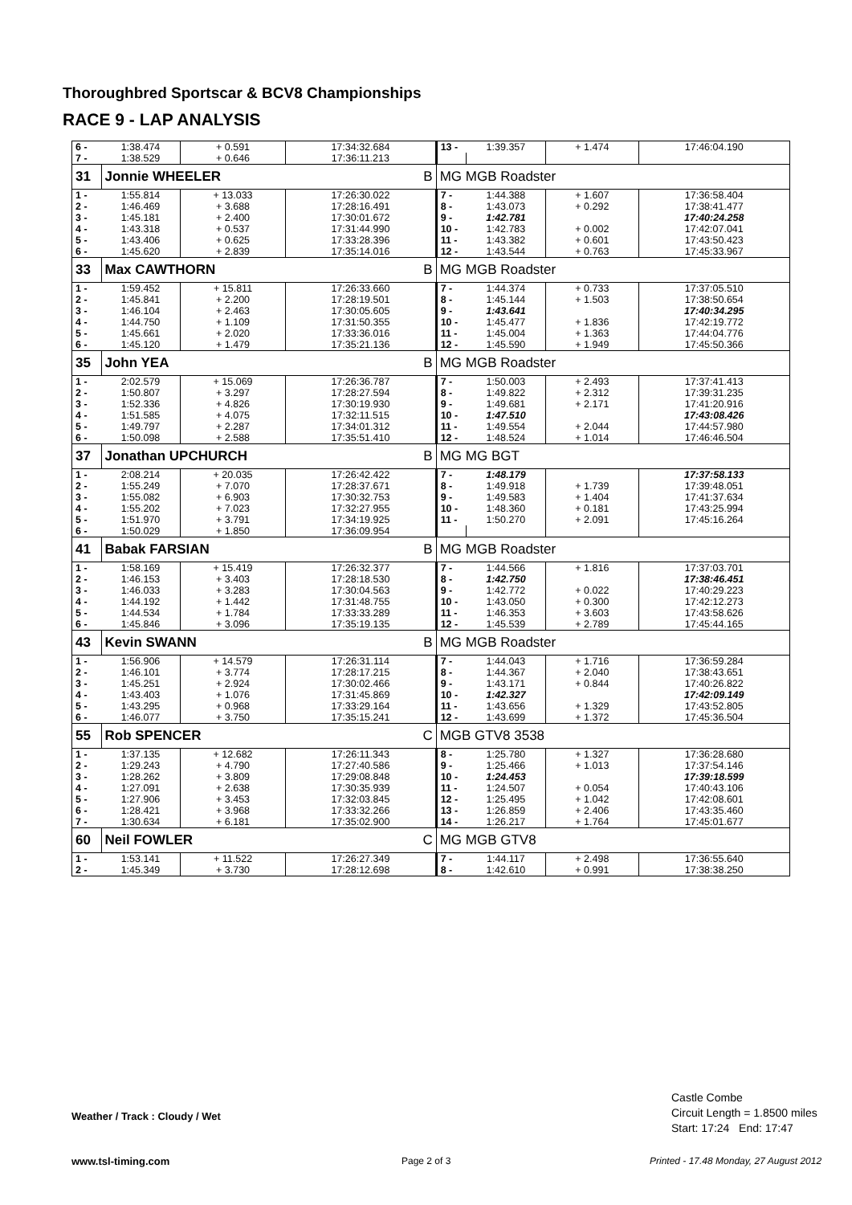Thoroughbred Sportscar & BCV8 Championships
RACE 9 - LAP ANALYSIS
| 6 - | 1:38.474 | + 0.591 | 17:34:32.684 | 13 - | 1:39.357 | + 1.474 | 17:46:04.190 |
| 7 - | 1:38.529 | + 0.646 | 17:36:11.213 | | | | |
| 31 | Jonnie WHEELER B | | | MG MGB Roadster | | | |
| 1 - | 1:55.814 | + 13.033 | 17:26:30.022 | 7 - | 1:44.388 | + 1.607 | 17:36:58.404 |
| 2 - | 1:46.469 | + 3.688 | 17:28:16.491 | 8 - | 1:43.073 | + 0.292 | 17:38:41.477 |
| 3 - | 1:45.181 | + 2.400 | 17:30:01.672 | 9 - | 1:42.781 | | 17:40:24.258 |
| 4 - | 1:43.318 | + 0.537 | 17:31:44.990 | 10 - | 1:42.783 | + 0.002 | 17:42:07.041 |
| 5 - | 1:43.406 | + 0.625 | 17:33:28.396 | 11 - | 1:43.382 | + 0.601 | 17:43:50.423 |
| 6 - | 1:45.620 | + 2.839 | 17:35:14.016 | 12 - | 1:43.544 | + 0.763 | 17:45:33.967 |
| 33 | Max CAWTHORN B | | | MG MGB Roadster | | | |
| 1 - | 1:59.452 | + 15.811 | 17:26:33.660 | 7 - | 1:44.374 | + 0.733 | 17:37:05.510 |
| 2 - | 1:45.841 | + 2.200 | 17:28:19.501 | 8 - | 1:45.144 | + 1.503 | 17:38:50.654 |
| 3 - | 1:46.104 | + 2.463 | 17:30:05.605 | 9 - | 1:43.641 | | 17:40:34.295 |
| 4 - | 1:44.750 | + 1.109 | 17:31:50.355 | 10 - | 1:45.477 | + 1.836 | 17:42:19.772 |
| 5 - | 1:45.661 | + 2.020 | 17:33:36.016 | 11 - | 1:45.004 | + 1.363 | 17:44:04.776 |
| 6 - | 1:45.120 | + 1.479 | 17:35:21.136 | 12 - | 1:45.590 | + 1.949 | 17:45:50.366 |
| 35 | John YEA B | | | MG MGB Roadster | | | |
| 1 - | 2:02.579 | + 15.069 | 17:26:36.787 | 7 - | 1:50.003 | + 2.493 | 17:37:41.413 |
| 2 - | 1:50.807 | + 3.297 | 17:28:27.594 | 8 - | 1:49.822 | + 2.312 | 17:39:31.235 |
| 3 - | 1:52.336 | + 4.826 | 17:30:19.930 | 9 - | 1:49.681 | + 2.171 | 17:41:20.916 |
| 4 - | 1:51.585 | + 4.075 | 17:32:11.515 | 10 - | 1:47.510 | | 17:43:08.426 |
| 5 - | 1:49.797 | + 2.287 | 17:34:01.312 | 11 - | 1:49.554 | + 2.044 | 17:44:57.980 |
| 6 - | 1:50.098 | + 2.588 | 17:35:51.410 | 12 - | 1:48.524 | + 1.014 | 17:46:46.504 |
| 37 | Jonathan UPCHURCH B | | | MG MG BGT | | | |
| 1 - | 2:08.214 | + 20.035 | 17:26:42.422 | 7 - | 1:48.179 | | 17:37:58.133 |
| 2 - | 1:55.249 | + 7.070 | 17:28:37.671 | 8 - | 1:49.918 | + 1.739 | 17:39:48.051 |
| 3 - | 1:55.082 | + 6.903 | 17:30:32.753 | 9 - | 1:49.583 | + 1.404 | 17:41:37.634 |
| 4 - | 1:55.202 | + 7.023 | 17:32:27.955 | 10 - | 1:48.360 | + 0.181 | 17:43:25.994 |
| 5 - | 1:51.970 | + 3.791 | 17:34:19.925 | 11 - | 1:50.270 | + 2.091 | 17:45:16.264 |
| 6 - | 1:50.029 | + 1.850 | 17:36:09.954 | | | | |
| 41 | Babak FARSIAN B | | | MG MGB Roadster | | | |
| 1 - | 1:58.169 | + 15.419 | 17:26:32.377 | 7 - | 1:44.566 | + 1.816 | 17:37:03.701 |
| 2 - | 1:46.153 | + 3.403 | 17:28:18.530 | 8 - | 1:42.750 | | 17:38:46.451 |
| 3 - | 1:46.033 | + 3.283 | 17:30:04.563 | 9 - | 1:42.772 | + 0.022 | 17:40:29.223 |
| 4 - | 1:44.192 | + 1.442 | 17:31:48.755 | 10 - | 1:43.050 | + 0.300 | 17:42:12.273 |
| 5 - | 1:44.534 | + 1.784 | 17:33:33.289 | 11 - | 1:46.353 | + 3.603 | 17:43:58.626 |
| 6 - | 1:45.846 | + 3.096 | 17:35:19.135 | 12 - | 1:45.539 | + 2.789 | 17:45:44.165 |
| 43 | Kevin SWANN B | | | MG MGB Roadster | | | |
| 1 - | 1:56.906 | + 14.579 | 17:26:31.114 | 7 - | 1:44.043 | + 1.716 | 17:36:59.284 |
| 2 - | 1:46.101 | + 3.774 | 17:28:17.215 | 8 - | 1:44.367 | + 2.040 | 17:38:43.651 |
| 3 - | 1:45.251 | + 2.924 | 17:30:02.466 | 9 - | 1:43.171 | + 0.844 | 17:40:26.822 |
| 4 - | 1:43.403 | + 1.076 | 17:31:45.869 | 10 - | 1:42.327 | | 17:42:09.149 |
| 5 - | 1:43.295 | + 0.968 | 17:33:29.164 | 11 - | 1:43.656 | + 1.329 | 17:43:52.805 |
| 6 - | 1:46.077 | + 3.750 | 17:35:15.241 | 12 - | 1:43.699 | + 1.372 | 17:45:36.504 |
| 55 | Rob SPENCER C | | | MGB GTV8 3538 | | | |
| 1 - | 1:37.135 | + 12.682 | 17:26:11.343 | 8 - | 1:25.780 | + 1.327 | 17:36:28.680 |
| 2 - | 1:29.243 | + 4.790 | 17:27:40.586 | 9 - | 1:25.466 | + 1.013 | 17:37:54.146 |
| 3 - | 1:28.262 | + 3.809 | 17:29:08.848 | 10 - | 1:24.453 | | 17:39:18.599 |
| 4 - | 1:27.091 | + 2.638 | 17:30:35.939 | 11 - | 1:24.507 | + 0.054 | 17:40:43.106 |
| 5 - | 1:27.906 | + 3.453 | 17:32:03.845 | 12 - | 1:25.495 | + 1.042 | 17:42:08.601 |
| 6 - | 1:28.421 | + 3.968 | 17:33:32.266 | 13 - | 1:26.859 | + 2.406 | 17:43:35.460 |
| 7 - | 1:30.634 | + 6.181 | 17:35:02.900 | 14 - | 1:26.217 | + 1.764 | 17:45:01.677 |
| 60 | Neil FOWLER C | | | MG MGB GTV8 | | | |
| 1 - | 1:53.141 | + 11.522 | 17:26:27.349 | 7 - | 1:44.117 | + 2.498 | 17:36:55.640 |
| 2 - | 1:45.349 | + 3.730 | 17:28:12.698 | 8 - | 1:42.610 | + 0.991 | 17:38:38.250 |
Weather / Track : Cloudy / Wet
Castle Combe
Circuit Length = 1.8500 miles
Start: 17:24 End: 17:47
www.tsl-timing.com Page 2 of 3
Printed - 17.48 Monday, 27 August 2012